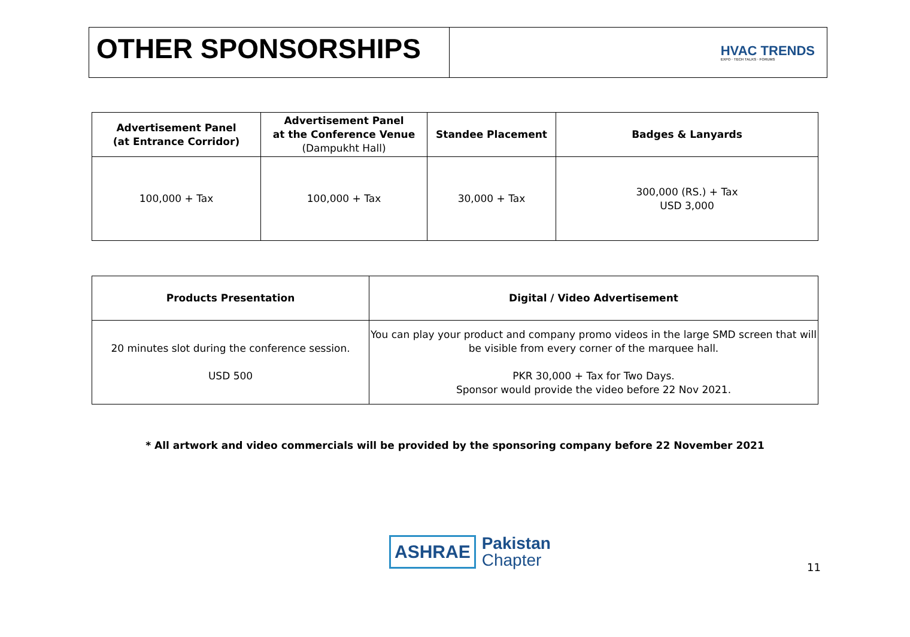OTHER SPONSORSHIPS
HVAC TRENDS
EXPO · TECH TALKS · FORUMS
| Advertisement Panel (at Entrance Corridor) | Advertisement Panel at the Conference Venue (Dampukht Hall) | Standee Placement | Badges & Lanyards |
| --- | --- | --- | --- |
| 100,000 + Tax | 100,000 + Tax | 30,000 + Tax | 300,000 (RS.) + Tax USD 3,000 |
| Products Presentation | Digital / Video Advertisement |
| --- | --- |
| 20 minutes slot during the conference session. USD 500 | You can play your product and company promo videos in the large SMD screen that will be visible from every corner of the marquee hall. PKR 30,000 + Tax for Two Days. Sponsor would provide the video before 22 Nov 2021. |
* All artwork and video commercials will be provided by the sponsoring company before 22 November 2021
ASHRAE
Pakistan
Chapter
11